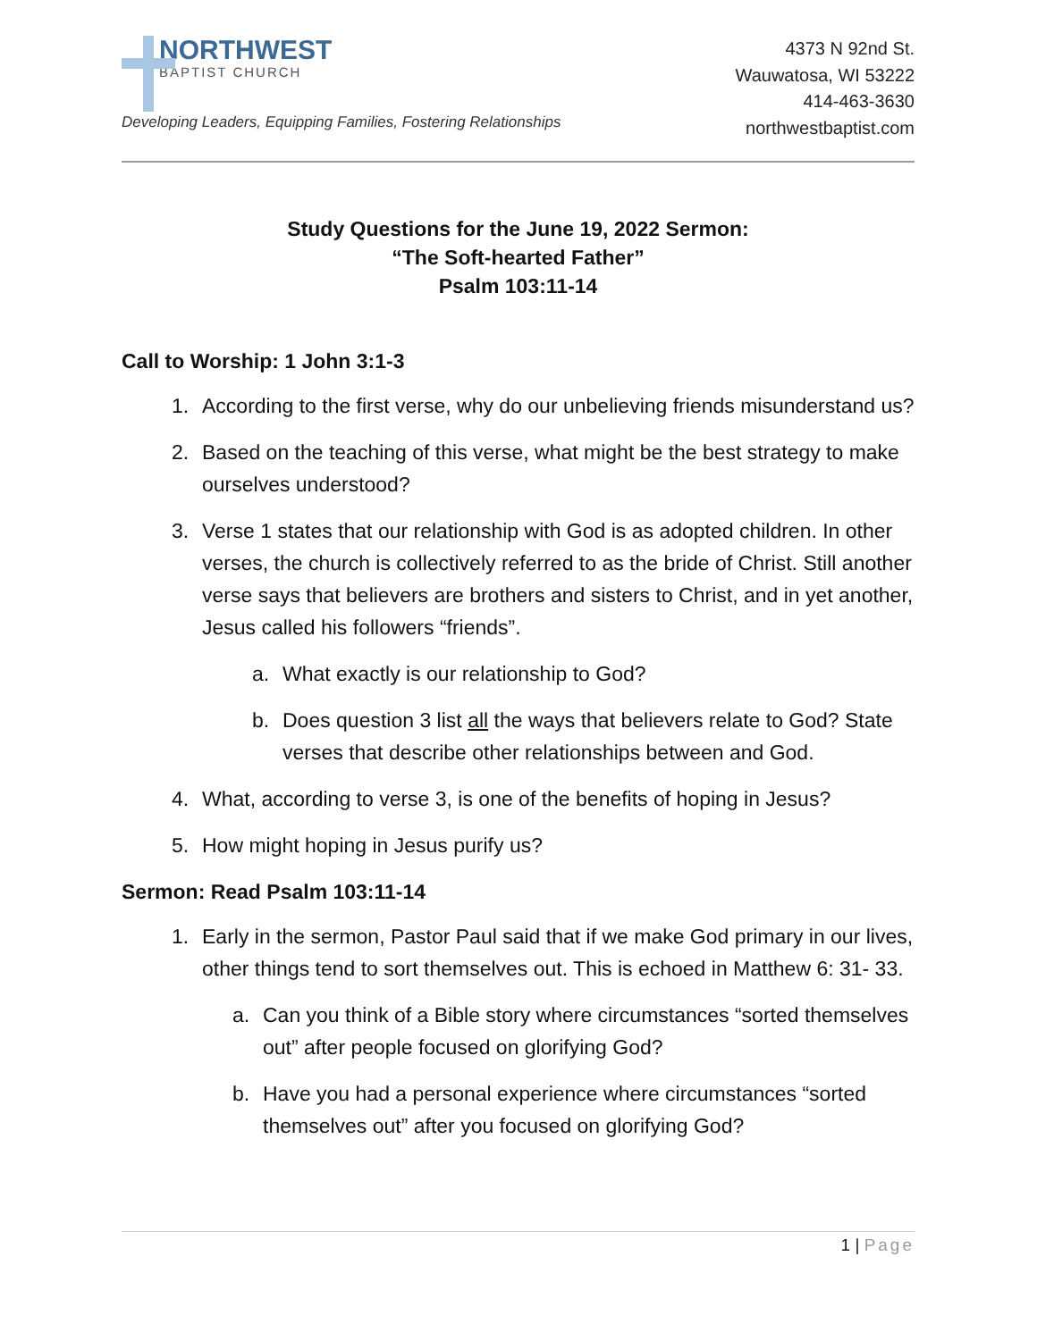NORTHWEST
BAPTIST CHURCH
Developing Leaders, Equipping Families, Fostering Relationships
4373 N 92nd St.
Wauwatosa, WI 53222
414-463-3630
northwestbaptist.com
Study Questions for the June 19, 2022 Sermon:
“The Soft-hearted Father”
Psalm 103:11-14
Call to Worship: 1 John 3:1-3
1. According to the first verse, why do our unbelieving friends misunderstand us?
2. Based on the teaching of this verse, what might be the best strategy to make ourselves understood?
3. Verse 1 states that our relationship with God is as adopted children. In other verses, the church is collectively referred to as the bride of Christ. Still another verse says that believers are brothers and sisters to Christ, and in yet another, Jesus called his followers “friends”.
a. What exactly is our relationship to God?
b. Does question 3 list all the ways that believers relate to God? State verses that describe other relationships between and God.
4. What, according to verse 3, is one of the benefits of hoping in Jesus?
5. How might hoping in Jesus purify us?
Sermon: Read Psalm 103:11-14
1. Early in the sermon, Pastor Paul said that if we make God primary in our lives, other things tend to sort themselves out. This is echoed in Matthew 6: 31- 33.
a. Can you think of a Bible story where circumstances “sorted themselves out” after people focused on glorifying God?
b. Have you had a personal experience where circumstances “sorted themselves out” after you focused on glorifying God?
1 | Page